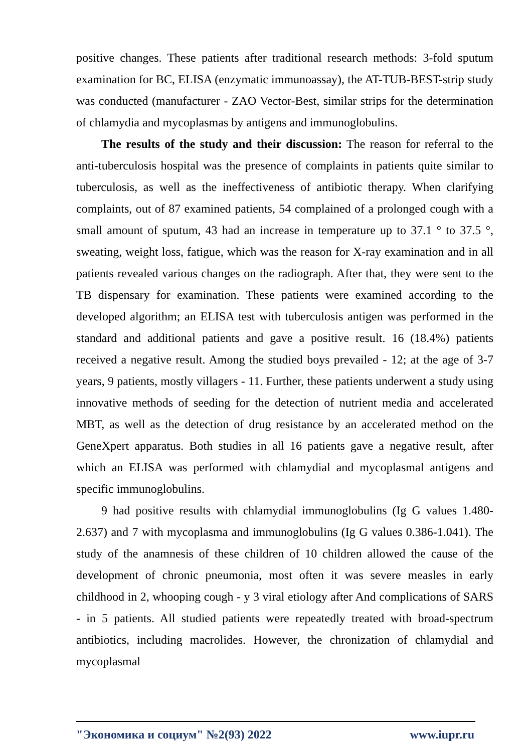positive changes. These patients after traditional research methods: 3-fold sputum examination for BC, ELISA (enzymatic immunoassay), the AT-TUB-BEST-strip study was conducted (manufacturer - ZAO Vector-Best, similar strips for the determination of chlamydia and mycoplasmas by antigens and immunoglobulins.
The results of the study and their discussion: The reason for referral to the anti-tuberculosis hospital was the presence of complaints in patients quite similar to tuberculosis, as well as the ineffectiveness of antibiotic therapy. When clarifying complaints, out of 87 examined patients, 54 complained of a prolonged cough with a small amount of sputum, 43 had an increase in temperature up to 37.1 ° to 37.5 °, sweating, weight loss, fatigue, which was the reason for X-ray examination and in all patients revealed various changes on the radiograph. After that, they were sent to the TB dispensary for examination. These patients were examined according to the developed algorithm; an ELISA test with tuberculosis antigen was performed in the standard and additional patients and gave a positive result. 16 (18.4%) patients received a negative result. Among the studied boys prevailed - 12; at the age of 3-7 years, 9 patients, mostly villagers - 11. Further, these patients underwent a study using innovative methods of seeding for the detection of nutrient media and accelerated MBT, as well as the detection of drug resistance by an accelerated method on the GeneXpert apparatus. Both studies in all 16 patients gave a negative result, after which an ELISA was performed with chlamydial and mycoplasmal antigens and specific immunoglobulins.
9 had positive results with chlamydial immunoglobulins (Ig G values 1.480-2.637) and 7 with mycoplasma and immunoglobulins (Ig G values 0.386-1.041). The study of the anamnesis of these children of 10 children allowed the cause of the development of chronic pneumonia, most often it was severe measles in early childhood in 2, whooping cough - y 3 viral etiology after And complications of SARS - in 5 patients. All studied patients were repeatedly treated with broad-spectrum antibiotics, including macrolides. However, the chronization of chlamydial and mycoplasmal
"Экономика и социум" №2(93) 2022 www.iupr.ru